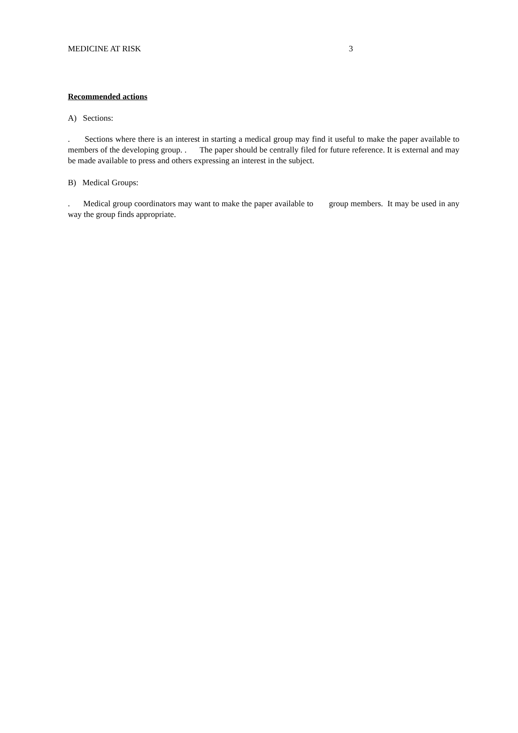MEDICINE AT RISK 3
Recommended actions
A) Sections:
. Sections where there is an interest in starting a medical group may find it useful to make the paper available to members of the developing group. . The paper should be centrally filed for future reference. It is external and may be made available to press and others expressing an interest in the subject.
B) Medical Groups:
. Medical group coordinators may want to make the paper available to group members. It may be used in any way the group finds appropriate.